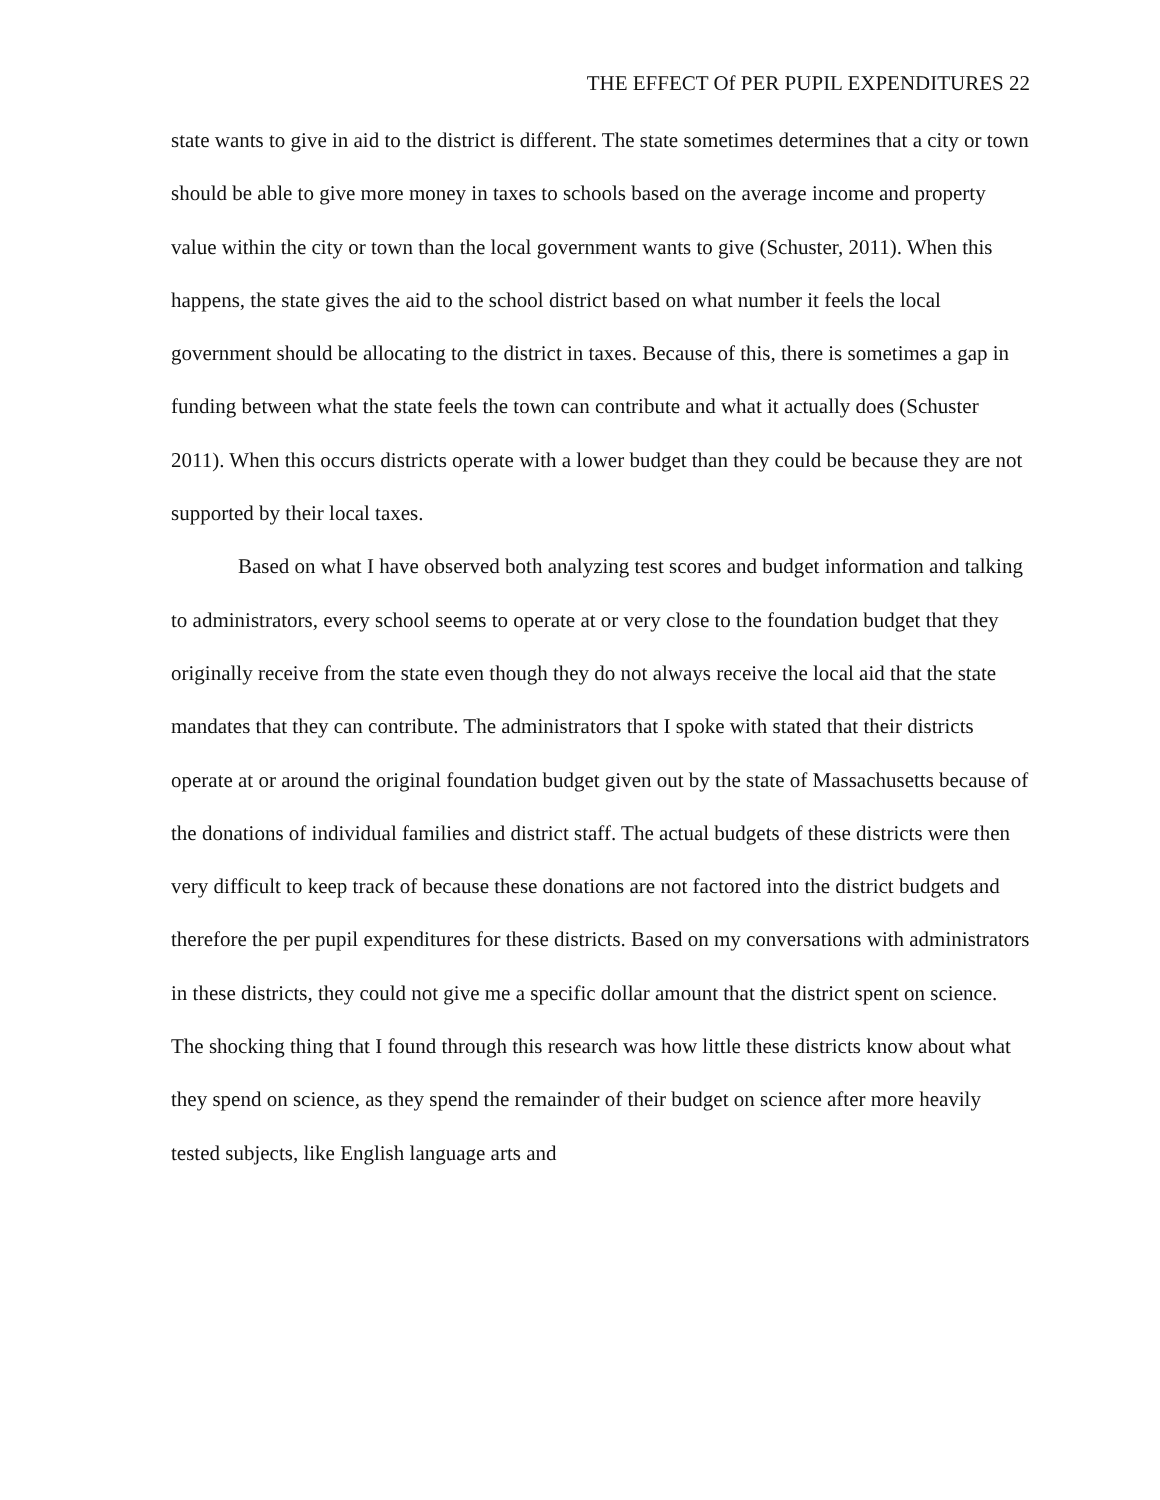THE EFFECT Of PER PUPIL EXPENDITURES 22
state wants to give in aid to the district is different. The state sometimes determines that a city or town should be able to give more money in taxes to schools based on the average income and property value within the city or town than the local government wants to give (Schuster, 2011). When this happens, the state gives the aid to the school district based on what number it feels the local government should be allocating to the district in taxes. Because of this, there is sometimes a gap in funding between what the state feels the town can contribute and what it actually does (Schuster 2011). When this occurs districts operate with a lower budget than they could be because they are not supported by their local taxes.
Based on what I have observed both analyzing test scores and budget information and talking to administrators, every school seems to operate at or very close to the foundation budget that they originally receive from the state even though they do not always receive the local aid that the state mandates that they can contribute. The administrators that I spoke with stated that their districts operate at or around the original foundation budget given out by the state of Massachusetts because of the donations of individual families and district staff. The actual budgets of these districts were then very difficult to keep track of because these donations are not factored into the district budgets and therefore the per pupil expenditures for these districts. Based on my conversations with administrators in these districts, they could not give me a specific dollar amount that the district spent on science. The shocking thing that I found through this research was how little these districts know about what they spend on science, as they spend the remainder of their budget on science after more heavily tested subjects, like English language arts and